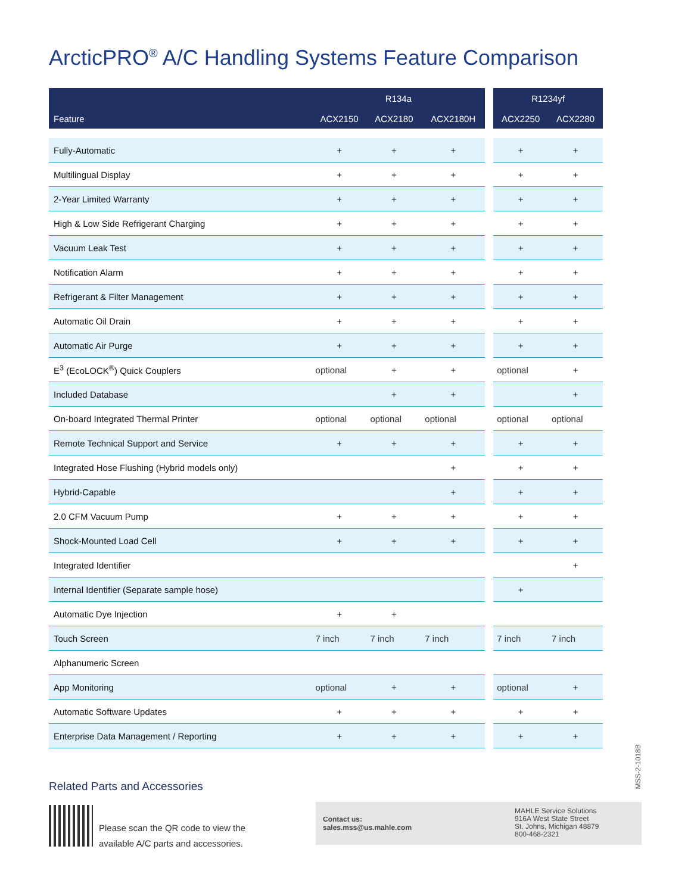ArcticPRO<sup>®</sup> A/C Handling Systems Feature Comparison
| | R134a | | | | R1234yf | |
| --- | --- | --- | --- | --- | --- | --- |
| Feature | ACX2150 | ACX2180 | ACX2180H | | ACX2250 | ACX2280 |
| Fully-Automatic | + | + | + | | + | + |
| Multilingual Display | + | + | + | | + | + |
| 2-Year Limited Warranty | + | + | + | | + | + |
| High & Low Side Refrigerant Charging | + | + | + | | + | + |
| Vacuum Leak Test | + | + | + | | + | + |
| Notification Alarm | + | + | + | | + | + |
| Refrigerant & Filter Management | + | + | + | | + | + |
| Automatic Oil Drain | + | + | + | | + | + |
| Automatic Air Purge | + | + | + | | + | + |
| E<sup>3</sup> (EcoLOCK<sup>®</sup>) Quick Couplers | optional | + | + | | optional | + |
| Included Database | | + | + | | | + |
| On-board Integrated Thermal Printer | optional | optional | optional | | optional | optional |
| Remote Technical Support and Service | + | + | + | | + | + |
| Integrated Hose Flushing (Hybrid models only) | | | + | | + | + |
| Hybrid-Capable | | | + | | + | + |
| 2.0 CFM Vacuum Pump | + | + | + | | + | + |
| Shock-Mounted Load Cell | + | + | + | | + | + |
| Integrated Identifier | | | | | | + |
| Internal Identifier (Separate sample hose) | | | | | + | |
| Automatic Dye Injection | + | + | | | | |
| Touch Screen | 7 inch | 7 inch | 7 inch | | 7 inch | 7 inch |
| Alphanumeric Screen | | | | | | |
| App Monitoring | optional | + | + | | optional | + |
| Automatic Software Updates | + | + | + | | + | + |
| Enterprise Data Management / Reporting | + | + | + | | + | + |
MSS-2-1018B
Related Parts and Accessories
Please scan the QR code to view the
available A/C parts and accessories.
Contact us:
sales.mss@us.mahle.com
MAHLE Service Solutions
916A West State Street
St. Johns, Michigan 48879
800-468-2321